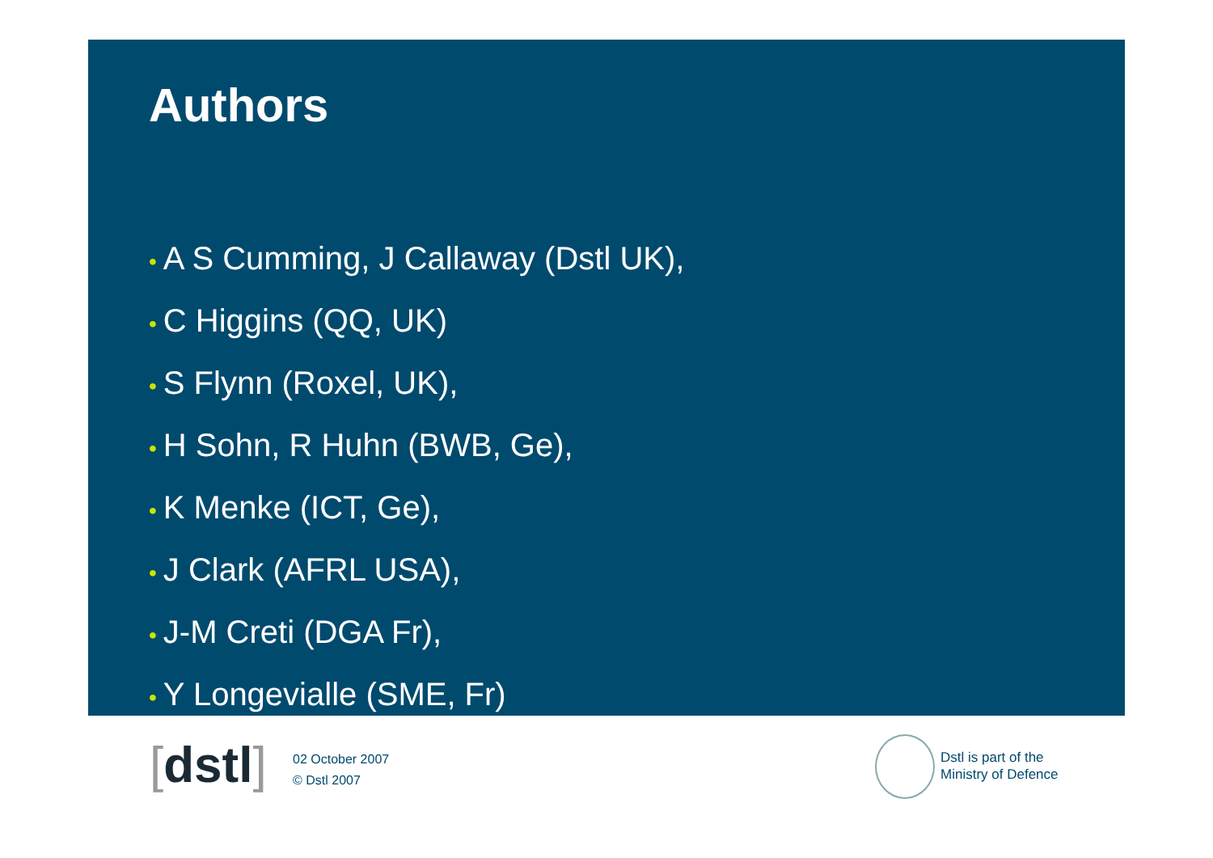Authors
• A S Cumming, J Callaway (Dstl UK),
• C Higgins (QQ, UK)
• S Flynn (Roxel, UK),
• H Sohn, R Huhn (BWB, Ge),
• K Menke (ICT, Ge),
• J Clark (AFRL USA),
• J-M Creti (DGA Fr),
• Y Longevialle (SME, Fr)
[dstl]
02 October 2007
© Dstl 2007
Dstl is part of the
Ministry of Defence